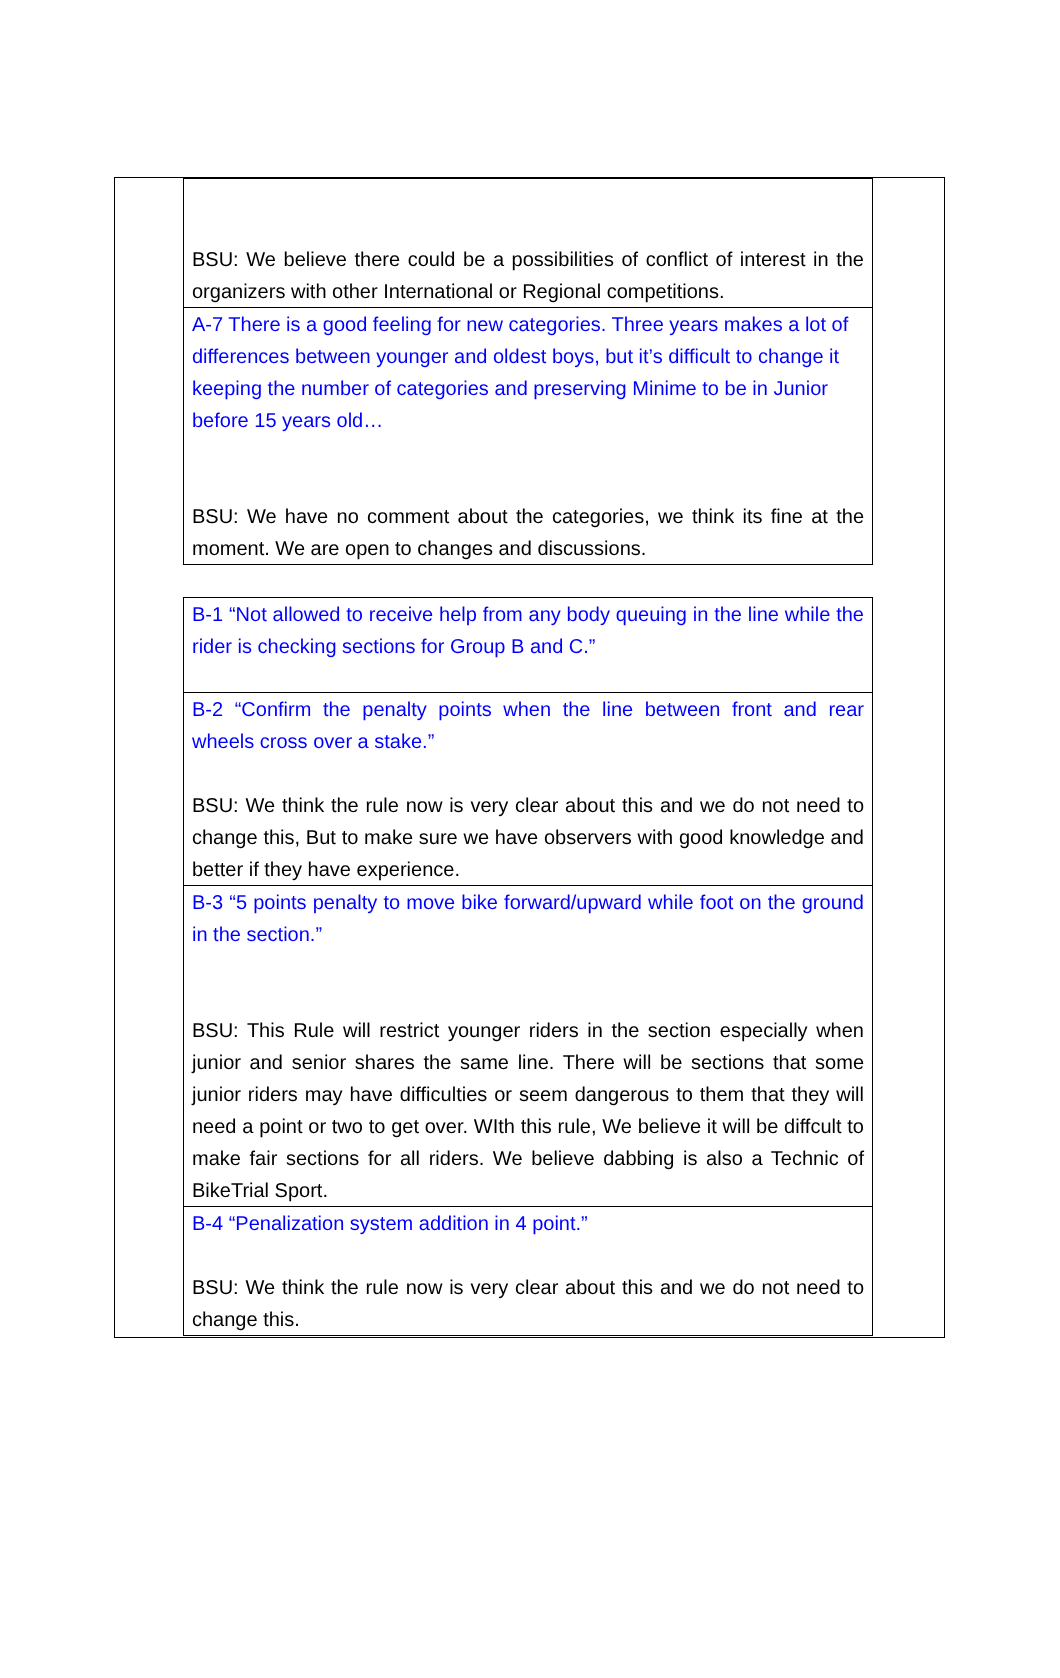| BSU: We believe there could be a possibilities of conflict of interest in the organizers with other International or Regional competitions. |
| A-7 There is a good feeling for new categories. Three years makes a lot of differences between younger and oldest boys, but it’s difficult to change it keeping the number of categories and preserving Minime to be in Junior before 15 years old… BSU: We have no comment about the categories, we think its fine at the moment. We are open to changes and discussions. |
| B-1 “Not allowed to receive help from any body queuing in the line while the rider is checking sections for Group B and C.” |
| B-2 “Confirm the penalty points when the line between front and rear wheels cross over a stake.” BSU: We think the rule now is very clear about this and we do not need to change this, But to make sure we have observers with good knowledge and better if they have experience. |
| B-3 “5 points penalty to move bike forward/upward while foot on the ground in the section.” BSU: This Rule will restrict younger riders in the section especially when junior and senior shares the same line. There will be sections that some junior riders may have difficulties or seem dangerous to them that they will need a point or two to get over. WIth this rule, We believe it will be diffcult to make fair sections for all riders. We believe dabbing is also a Technic of BikeTrial Sport. |
| B-4 “Penalization system addition in 4 point.” BSU: We think the rule now is very clear about this and we do not need to change this. |